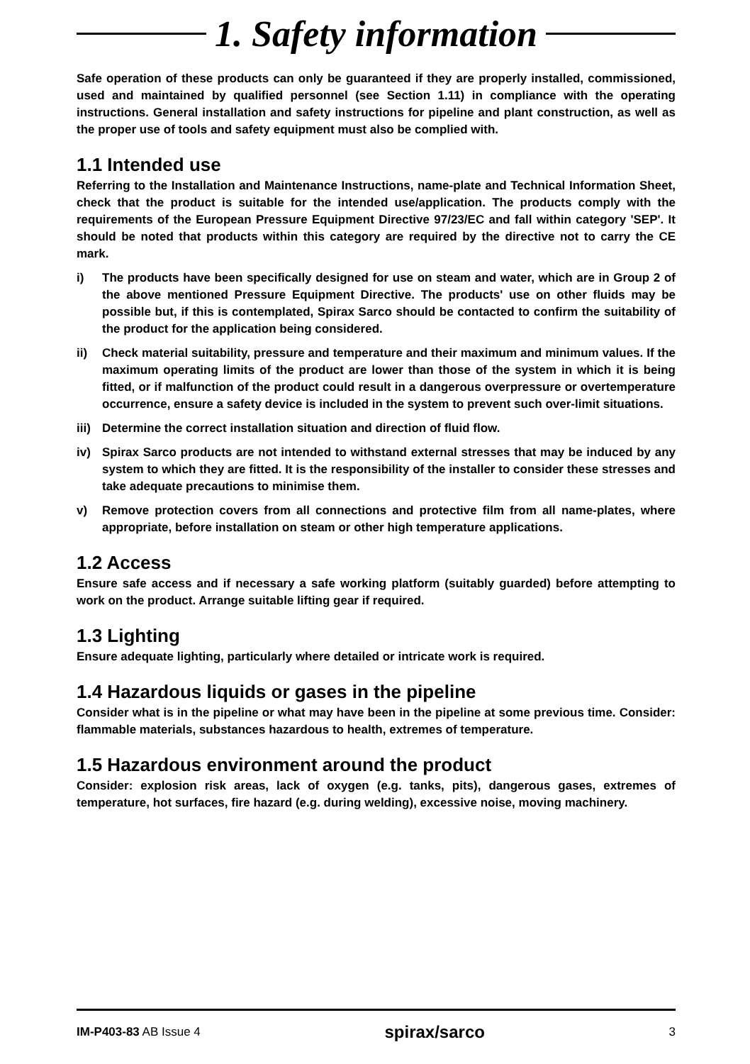1. Safety information
Safe operation of these products can only be guaranteed if they are properly installed, commissioned, used and maintained by qualified personnel (see Section 1.11) in compliance with the operating instructions. General installation and safety instructions for pipeline and plant construction, as well as the proper use of tools and safety equipment must also be complied with.
1.1 Intended use
Referring to the Installation and Maintenance Instructions, name-plate and Technical Information Sheet, check that the product is suitable for the intended use/application. The products comply with the requirements of the European Pressure Equipment Directive 97/23/EC and fall within category 'SEP'. It should be noted that products within this category are required by the directive not to carry the CE mark.
i) The products have been specifically designed for use on steam and water, which are in Group 2 of the above mentioned Pressure Equipment Directive. The products' use on other fluids may be possible but, if this is contemplated, Spirax Sarco should be contacted to confirm the suitability of the product for the application being considered.
ii) Check material suitability, pressure and temperature and their maximum and minimum values. If the maximum operating limits of the product are lower than those of the system in which it is being fitted, or if malfunction of the product could result in a dangerous overpressure or overtemperature occurrence, ensure a safety device is included in the system to prevent such over-limit situations.
iii)
Determine the correct installation situation and direction of fluid flow.
iv) Spirax Sarco products are not intended to withstand external stresses that may be induced by any system to which they are fitted. It is the responsibility of the installer to consider these stresses and take adequate precautions to minimise them.
v) Remove protection covers from all connections and protective film from all name-plates, where appropriate, before installation on steam or other high temperature applications.
1.2 Access
Ensure safe access and if necessary a safe working platform (suitably guarded) before attempting to work on the product. Arrange suitable lifting gear if required.
1.3 Lighting
Ensure adequate lighting, particularly where detailed or intricate work is required.
1.4 Hazardous liquids or gases in the pipeline
Consider what is in the pipeline or what may have been in the pipeline at some previous time. Consider: flammable materials, substances hazardous to health, extremes of temperature.
1.5 Hazardous environment around the product
Consider: explosion risk areas, lack of oxygen (e.g. tanks, pits), dangerous gases, extremes of temperature, hot surfaces, fire hazard (e.g. during welding), excessive noise, moving machinery.
IM-P403-83 AB Issue 4 spirax/sarco 3